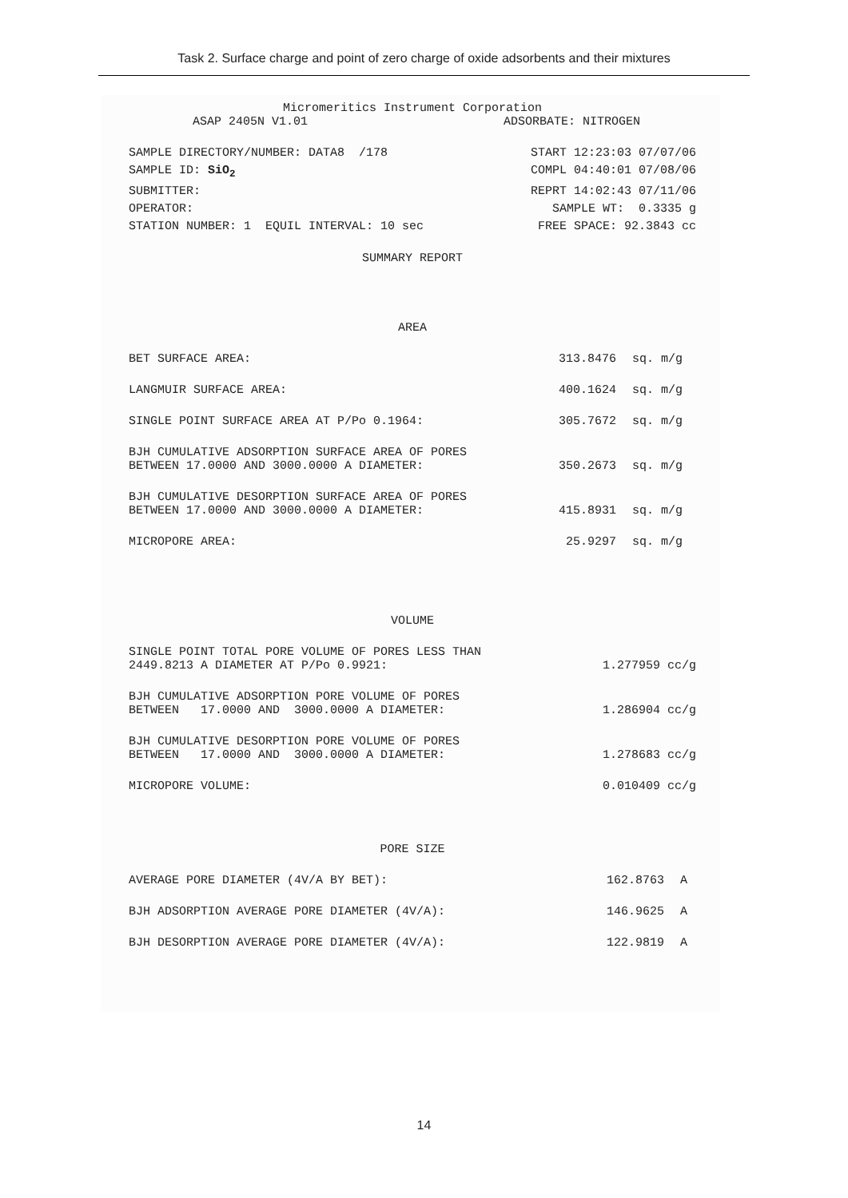Task 2. Surface charge and point of zero charge of oxide adsorbents and their mixtures
Micromeritics Instrument Corporation
ASAP 2405N V1.01 ADSORBATE: NITROGEN
SAMPLE DIRECTORY/NUMBER: DATA8 /178 START 12:23:03 07/07/06
SAMPLE ID: SiO<sub>2</sub> COMPL 04:40:01 07/08/06
SUBMITTER: REPRT 14:02:43 07/11/06
OPERATOR: SAMPLE WT: 0.3335 g
STATION NUMBER: 1 EQUIL INTERVAL: 10 sec FREE SPACE: 92.3843 cc
SUMMARY REPORT
AREA
| BET SURFACE AREA: | 313.8476 | sq. m/g |
| LANGMUIR SURFACE AREA: | 400.1624 | sq. m/g |
| SINGLE POINT SURFACE AREA AT P/Po 0.1964: | 305.7672 | sq. m/g |
| BJH CUMULATIVE ADSORPTION SURFACE AREA OF PORES BETWEEN 17.0000 AND 3000.0000 A DIAMETER: | 350.2673 | sq. m/g |
| BJH CUMULATIVE DESORPTION SURFACE AREA OF PORES BETWEEN 17.0000 AND 3000.0000 A DIAMETER: | 415.8931 | sq. m/g |
| MICROPORE AREA: | 25.9297 | sq. m/g |
VOLUME
| SINGLE POINT TOTAL PORE VOLUME OF PORES LESS THAN 2449.8213 A DIAMETER AT P/Po 0.9921: | 1.277959 cc/g |
| BJH CUMULATIVE ADSORPTION PORE VOLUME OF PORES BETWEEN 17.0000 AND 3000.0000 A DIAMETER: | 1.286904 cc/g |
| BJH CUMULATIVE DESORPTION PORE VOLUME OF PORES BETWEEN 17.0000 AND 3000.0000 A DIAMETER: | 1.278683 cc/g |
| MICROPORE VOLUME: | 0.010409 cc/g |
PORE SIZE
| AVERAGE PORE DIAMETER (4V/A BY BET): | 162.8763 | A |
| BJH ADSORPTION AVERAGE PORE DIAMETER (4V/A): | 146.9625 | A |
| BJH DESORPTION AVERAGE PORE DIAMETER (4V/A): | 122.9819 | A |
14